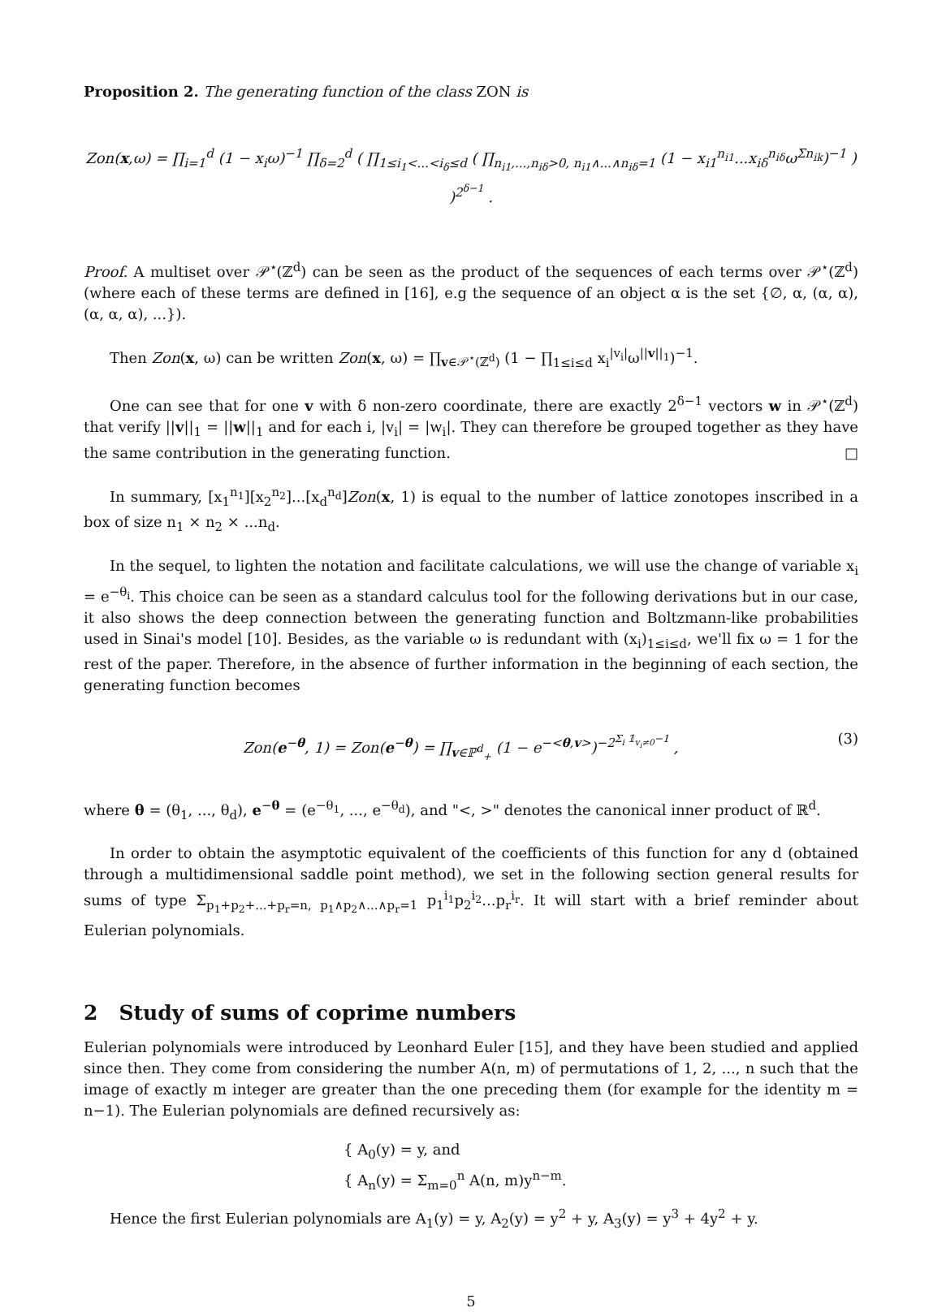Proposition 2. The generating function of the class ZON is
Zon(x,ω) = ∏<sub>i=1</sub><sup>d</sup> (1 − x<sub>i</sub>ω)<sup>−1</sup> ∏<sub>δ=2</sub><sup>d</sup> ( ∏<sub>1≤i<sub>1</sub><...<i<sub>δ</sub>≤d</sub> ( ∏<sub>n<sub>i1</sub>,...,n<sub>iδ</sub>>0, n<sub>i1</sub>∧...∧n<sub>iδ</sub>=1</sub> (1 − x<sub>i1</sub><sup>n<sub>i1</sub></sup>...x<sub>iδ</sub><sup>n<sub>iδ</sub></sup>ω<sup>Σn<sub>ik</sub></sup>)<sup>−1</sup> ) )<sup>2<sup>δ−1</sup></sup> .
Proof. A multiset over 𝒫<sup>⋆</sup>(ℤ<sup>d</sup>) can be seen as the product of the sequences of each terms over 𝒫<sup>⋆</sup>(ℤ<sup>d</sup>) (where each of these terms are defined in [16], e.g the sequence of an object α is the set {∅, α, (α, α), (α, α, α), ...}).
Then Zon(x, ω) can be written Zon(x, ω) = ∏<sub>v∈𝒫<sup>⋆</sup>(ℤ<sup>d</sup>)</sub> (1 − ∏<sub>1≤i≤d</sub> x<sub>i</sub><sup>|v<sub>i</sub>|</sup>ω<sup>||v||<sub>1</sub></sup>)<sup>−1</sup>.
One can see that for one v with δ non-zero coordinate, there are exactly 2<sup>δ−1</sup> vectors w in 𝒫<sup>⋆</sup>(ℤ<sup>d</sup>) that verify ||v||<sub>1</sub> = ||w||<sub>1</sub> and for each i, |v<sub>i</sub>| = |w<sub>i</sub>|. They can therefore be grouped together as they have the same contribution in the generating function. □
In summary, [x<sub>1</sub><sup>n<sub>1</sub></sup>][x<sub>2</sub><sup>n<sub>2</sub></sup>]...[x<sub>d</sub><sup>n<sub>d</sub></sup>]Zon(x, 1) is equal to the number of lattice zonotopes inscribed in a box of size n<sub>1</sub> × n<sub>2</sub> × ...n<sub>d</sub>.
In the sequel, to lighten the notation and facilitate calculations, we will use the change of variable x<sub>i</sub> = e<sup>−θ<sub>i</sub></sup>. This choice can be seen as a standard calculus tool for the following derivations but in our case, it also shows the deep connection between the generating function and Boltzmann-like probabilities used in Sinai's model [10]. Besides, as the variable ω is redundant with (x<sub>i</sub>)<sub>1≤i≤d</sub>, we'll fix ω = 1 for the rest of the paper. Therefore, in the absence of further information in the beginning of each section, the generating function becomes
Zon(e<sup>−θ</sup>, 1) = Zon(e<sup>−θ</sup>) = ∏<sub>v∈ℙ<sup>d</sup><sub>+</sub></sub> (1 − e<sup>−<θ,v></sup>)<sup>−2<sup>Σ<sub>i</sub> 𝟙<sub>v<sub>i</sub>≠0</sub>−1</sup></sup> , (3)
where θ = (θ<sub>1</sub>, ..., θ<sub>d</sub>), e<sup>−θ</sup> = (e<sup>−θ<sub>1</sub></sup>, ..., e<sup>−θ<sub>d</sub></sup>), and "<, >" denotes the canonical inner product of ℝ<sup>d</sup>.
In order to obtain the asymptotic equivalent of the coefficients of this function for any d (obtained through a multidimensional saddle point method), we set in the following section general results for sums of type Σ<sub>p<sub>1</sub>+p<sub>2</sub>+...+p<sub>r</sub>=n, p<sub>1</sub>∧p<sub>2</sub>∧...∧p<sub>r</sub>=1</sub> p<sub>1</sub><sup>i<sub>1</sub></sup>p<sub>2</sub><sup>i<sub>2</sub></sup>...p<sub>r</sub><sup>i<sub>r</sub></sup>. It will start with a brief reminder about Eulerian polynomials.
2 Study of sums of coprime numbers
Eulerian polynomials were introduced by Leonhard Euler [15], and they have been studied and applied since then. They come from considering the number A(n, m) of permutations of 1, 2, ..., n such that the image of exactly m integer are greater than the one preceding them (for example for the identity m = n−1). The Eulerian polynomials are defined recursively as:
{ A<sub>0</sub>(y) = y, and
{ A<sub>n</sub>(y) = Σ<sub>m=0</sub><sup>n</sup> A(n, m)y<sup>n−m</sup>.
Hence the first Eulerian polynomials are A<sub>1</sub>(y) = y, A<sub>2</sub>(y) = y<sup>2</sup> + y, A<sub>3</sub>(y) = y<sup>3</sup> + 4y<sup>2</sup> + y.
5